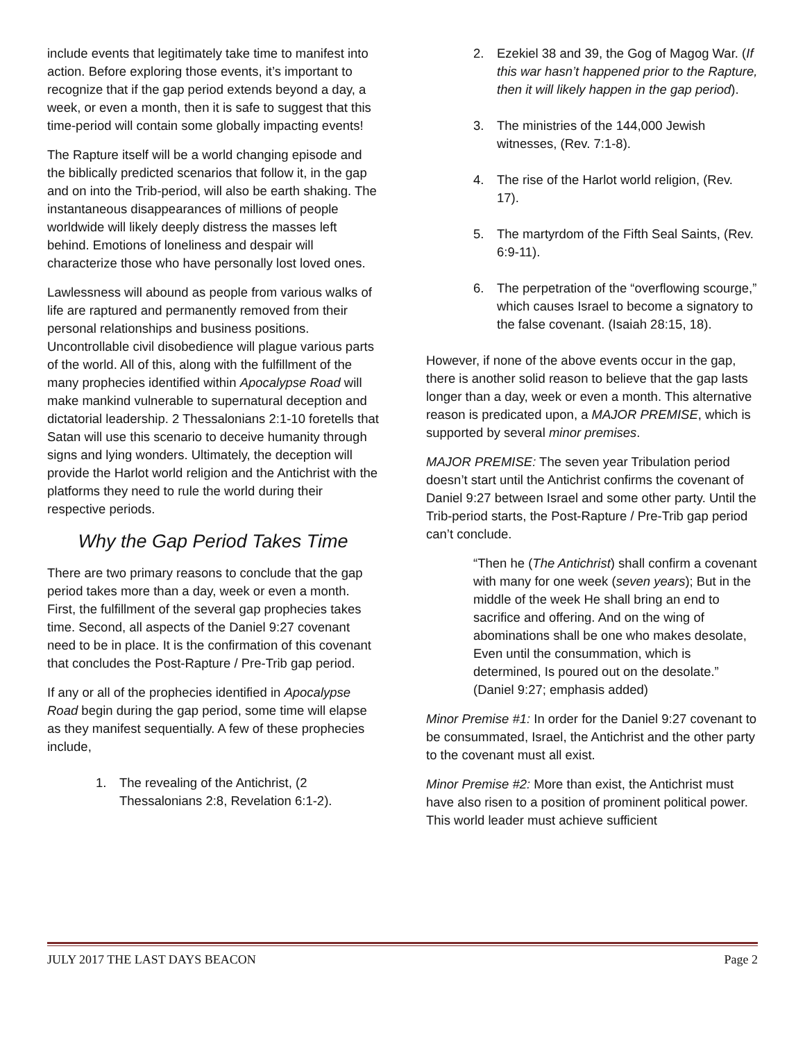include events that legitimately take time to manifest into action. Before exploring those events, it’s important to recognize that if the gap period extends beyond a day, a week, or even a month, then it is safe to suggest that this time-period will contain some globally impacting events!
The Rapture itself will be a world changing episode and the biblically predicted scenarios that follow it, in the gap and on into the Trib-period, will also be earth shaking. The instantaneous disappearances of millions of people worldwide will likely deeply distress the masses left behind. Emotions of loneliness and despair will characterize those who have personally lost loved ones.
Lawlessness will abound as people from various walks of life are raptured and permanently removed from their personal relationships and business positions. Uncontrollable civil disobedience will plague various parts of the world. All of this, along with the fulfillment of the many prophecies identified within Apocalypse Road will make mankind vulnerable to supernatural deception and dictatorial leadership. 2 Thessalonians 2:1-10 foretells that Satan will use this scenario to deceive humanity through signs and lying wonders. Ultimately, the deception will provide the Harlot world religion and the Antichrist with the platforms they need to rule the world during their respective periods.
Why the Gap Period Takes Time
There are two primary reasons to conclude that the gap period takes more than a day, week or even a month. First, the fulfillment of the several gap prophecies takes time. Second, all aspects of the Daniel 9:27 covenant need to be in place. It is the confirmation of this covenant that concludes the Post-Rapture / Pre-Trib gap period.
If any or all of the prophecies identified in Apocalypse Road begin during the gap period, some time will elapse as they manifest sequentially. A few of these prophecies include,
1. The revealing of the Antichrist, (2 Thessalonians 2:8, Revelation 6:1-2).
2. Ezekiel 38 and 39, the Gog of Magog War. (If this war hasn’t happened prior to the Rapture, then it will likely happen in the gap period).
3. The ministries of the 144,000 Jewish witnesses, (Rev. 7:1-8).
4. The rise of the Harlot world religion, (Rev. 17).
5. The martyrdom of the Fifth Seal Saints, (Rev. 6:9-11).
6. The perpetration of the “overflowing scourge,” which causes Israel to become a signatory to the false covenant. (Isaiah 28:15, 18).
However, if none of the above events occur in the gap, there is another solid reason to believe that the gap lasts longer than a day, week or even a month. This alternative reason is predicated upon, a MAJOR PREMISE, which is supported by several minor premises.
MAJOR PREMISE: The seven year Tribulation period doesn’t start until the Antichrist confirms the covenant of Daniel 9:27 between Israel and some other party. Until the Trib-period starts, the Post-Rapture / Pre-Trib gap period can’t conclude.
“Then he (The Antichrist) shall confirm a covenant with many for one week (seven years); But in the middle of the week He shall bring an end to sacrifice and offering. And on the wing of abominations shall be one who makes desolate, Even until the consummation, which is determined, Is poured out on the desolate.” (Daniel 9:27; emphasis added)
Minor Premise #1: In order for the Daniel 9:27 covenant to be consummated, Israel, the Antichrist and the other party to the covenant must all exist.
Minor Premise #2: More than exist, the Antichrist must have also risen to a position of prominent political power. This world leader must achieve sufficient
JULY 2017 THE LAST DAYS BEACON Page 2